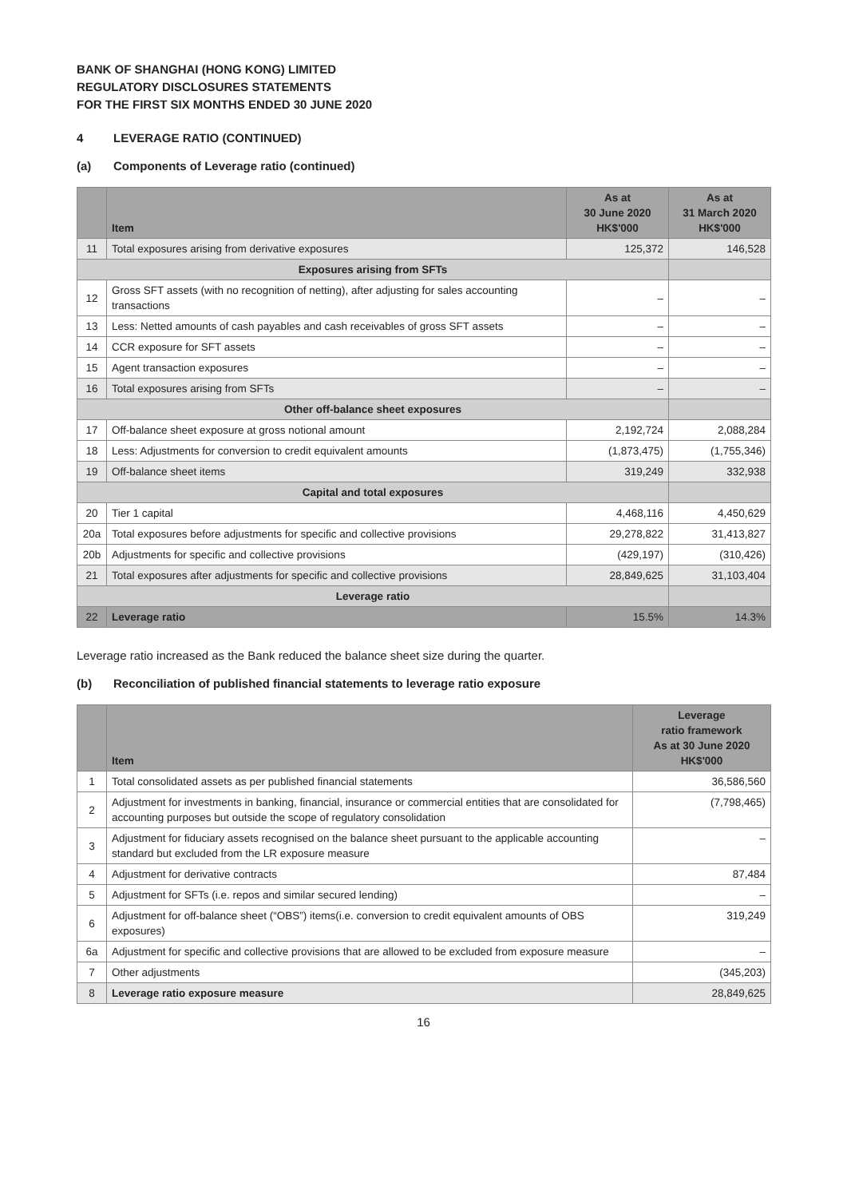BANK OF SHANGHAI (HONG KONG) LIMITED
REGULATORY DISCLOSURES STATEMENTS
FOR THE FIRST SIX MONTHS ENDED 30 JUNE 2020
4 LEVERAGE RATIO (CONTINUED)
(a) Components of Leverage ratio (continued)
| | Item | As at 30 June 2020 HK$'000 | As at 31 March 2020 HK$'000 |
| --- | --- | --- | --- |
| 11 | Total exposures arising from derivative exposures | 125,372 | 146,528 |
| Exposures arising from SFTs | | | |
| 12 | Gross SFT assets (with no recognition of netting), after adjusting for sales accounting transactions | – | – |
| 13 | Less: Netted amounts of cash payables and cash receivables of gross SFT assets | – | – |
| 14 | CCR exposure for SFT assets | – | – |
| 15 | Agent transaction exposures | – | – |
| 16 | Total exposures arising from SFTs | – | – |
| Other off-balance sheet exposures | | | |
| 17 | Off-balance sheet exposure at gross notional amount | 2,192,724 | 2,088,284 |
| 18 | Less: Adjustments for conversion to credit equivalent amounts | (1,873,475) | (1,755,346) |
| 19 | Off-balance sheet items | 319,249 | 332,938 |
| Capital and total exposures | | | |
| 20 | Tier 1 capital | 4,468,116 | 4,450,629 |
| 20a | Total exposures before adjustments for specific and collective provisions | 29,278,822 | 31,413,827 |
| 20b | Adjustments for specific and collective provisions | (429,197) | (310,426) |
| 21 | Total exposures after adjustments for specific and collective provisions | 28,849,625 | 31,103,404 |
| Leverage ratio | | | |
| 22 | Leverage ratio | 15.5% | 14.3% |
Leverage ratio increased as the Bank reduced the balance sheet size during the quarter.
(b) Reconciliation of published financial statements to leverage ratio exposure
| | Item | Leverage ratio framework As at 30 June 2020 HK$'000 |
| --- | --- | --- |
| 1 | Total consolidated assets as per published financial statements | 36,586,560 |
| 2 | Adjustment for investments in banking, financial, insurance or commercial entities that are consolidated for accounting purposes but outside the scope of regulatory consolidation | (7,798,465) |
| 3 | Adjustment for fiduciary assets recognised on the balance sheet pursuant to the applicable accounting standard but excluded from the LR exposure measure | – |
| 4 | Adjustment for derivative contracts | 87,484 |
| 5 | Adjustment for SFTs (i.e. repos and similar secured lending) | – |
| 6 | Adjustment for off-balance sheet (“OBS”) items(i.e. conversion to credit equivalent amounts of OBS exposures) | 319,249 |
| 6a | Adjustment for specific and collective provisions that are allowed to be excluded from exposure measure | – |
| 7 | Other adjustments | (345,203) |
| 8 | Leverage ratio exposure measure | 28,849,625 |
16